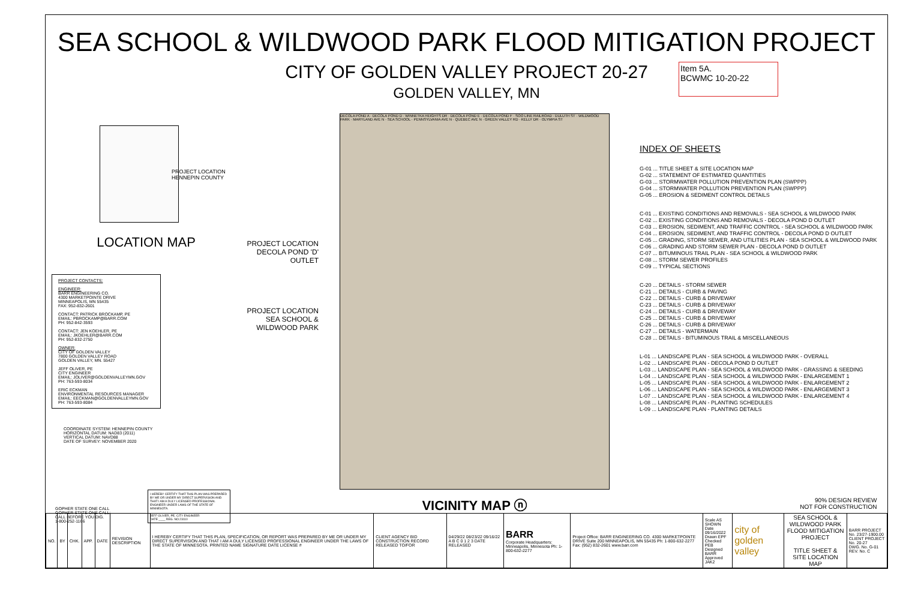SEA SCHOOL & WILDWOOD PARK FLOOD MITIGATION PROJECT
CITY OF GOLDEN VALLEY PROJECT 20-27
GOLDEN VALLEY, MN
Item 5A.
BCWMC 10-20-22
PROJECT LOCATION
HENNEPIN COUNTY
LOCATION MAP
PROJECT CONTACTS:
ENGINEER:
BARR ENGINEERING CO.
4300 MARKETPOINTE DRIVE
MINNEAPOLIS, MN 55435
FAX: 952-832-2601
CONTACT: PATRICK BROCKAMP, PE
EMAIL: PBROCKAMP@BARR.COM
PH: 952-842-3593
CONTACT: JEN KOEHLER, PE
EMAIL: JKOEHLER@BARR.COM
PH: 952-832-2750
OWNER:
CITY OF GOLDEN VALLEY
7800 GOLDEN VALLEY ROAD
GOLDEN VALLEY, MN. 55427
JEFF OLIVER, PE
CITY ENGINEER
EMAIL: JOLIVER@GOLDENVALLEYMN.GOV
PH: 763-593-8034
ERIC ECKMAN
ENVIRONMENTAL RESOURCES MANAGER
EMAIL: EECKMAN@GOLDENVALLEYMN.GOV
PH: 763-593-8084
COORDINATE SYSTEM: HENNEPIN COUNTY
HORIZONTAL DATUM: NAD83 (2011)
VERTICAL DATUM: NAVD88
DATE OF SURVEY: NOVEMBER 2020
PROJECT LOCATION
DECOLA POND 'D' OUTLET
PROJECT LOCATION
SEA SCHOOL &
WILDWOOD PARK
DECOLA POND A · DECOLA POND D · WINNETKA HEIGHTS DR · DECOLA POND E · DECOLA POND F · SOO LINE RAILROAD · DULUTH ST · WILDWOOD PARK · MARYLAND AVE N · SEA SCHOOL · PENNSYLVANIA AVE N · QUEBEC AVE N · GREEN VALLEY RD · KELLY DR · OLYMPIA ST
VICINITY MAP ⓝ
INDEX OF SHEETS
G-01 ... TITLE SHEET & SITE LOCATION MAP
G-02 ... STATEMENT OF ESTIMATED QUANTITIES
G-03 ... STORMWATER POLLUTION PREVENTION PLAN (SWPPP)
G-04 ... STORMWATER POLLUTION PREVENTION PLAN (SWPPP)
G-05 ... EROSION & SEDIMENT CONTROL DETAILS
C-01 ... EXISTING CONDITIONS AND REMOVALS - SEA SCHOOL & WILDWOOD PARK
C-02 ... EXISTING CONDITIONS AND REMOVALS - DECOLA POND D OUTLET
C-03 ... EROSION, SEDIMENT, AND TRAFFIC CONTROL - SEA SCHOOL & WILDWOOD PARK
C-04 ... EROSION, SEDIMENT, AND TRAFFIC CONTROL - DECOLA POND D OUTLET
C-05 ... GRADING, STORM SEWER, AND UTILITIES PLAN - SEA SCHOOL & WILDWOOD PARK
C-06 ... GRADING AND STORM SEWER PLAN - DECOLA POND D OUTLET
C-07 ... BITUMINOUS TRAIL PLAN - SEA SCHOOL & WILDWOOD PARK
C-08 ... STORM SEWER PROFILES
C-09 ... TYPICAL SECTIONS
C-20 ... DETAILS - STORM SEWER
C-21 ... DETAILS - CURB & PAVING
C-22 ... DETAILS - CURB & DRIVEWAY
C-23 ... DETAILS - CURB & DRIVEWAY
C-24 ... DETAILS - CURB & DRIVEWAY
C-25 ... DETAILS - CURB & DRIVEWAY
C-26 ... DETAILS - CURB & DRIVEWAY
C-27 ... DETAILS - WATERMAIN
C-28 ... DETAILS - BITUMINOUS TRAIL & MISCELLANEOUS
L-01 ... LANDSCAPE PLAN - SEA SCHOOL & WILDWOOD PARK - OVERALL
L-02 ... LANDSCAPE PLAN - DECOLA POND D OUTLET
L-03 ... LANDSCAPE PLAN - SEA SCHOOL & WILDWOOD PARK - GRASSING & SEEDING
L-04 ... LANDSCAPE PLAN - SEA SCHOOL & WILDWOOD PARK - ENLARGEMENT 1
L-05 ... LANDSCAPE PLAN - SEA SCHOOL & WILDWOOD PARK - ENLARGEMENT 2
L-06 ... LANDSCAPE PLAN - SEA SCHOOL & WILDWOOD PARK - ENLARGEMENT 3
L-07 ... LANDSCAPE PLAN - SEA SCHOOL & WILDWOOD PARK - ENLARGEMENT 4
L-08 ... LANDSCAPE PLAN - PLANTING SCHEDULES
L-09 ... LANDSCAPE PLAN - PLANTING DETAILS
90% DESIGN REVIEW
NOT FOR CONSTRUCTION
GOPHER STATE ONE CALL
GOPHER STATE ONE CALL:
CALL BEFORE YOU DIG.
1-800-252-1166
I HEREBY CERTIFY THAT THIS PLAN WAS PREPARED BY ME OR UNDER MY DIRECT SUPERVISION AND THAT I AM A DULY LICENSED PROFESSIONAL ENGINEER UNDER LAWS OF THE STATE OF MINNESOTA.
JEFF OLIVER, PE, CITY ENGINEER
DATE ____ REG. NO.23110
| NO. | BY | CHK. | APP. | DATE | REVISION DESCRIPTION | I HEREBY CERTIFY THAT THIS PLAN, SPECIFICATION, OR REPORT WAS PREPARED BY ME OR UNDER MY DIRECT SUPERVISION AND THAT I AM A DULY LICENSED PROFESSIONAL ENGINEER UNDER THE LAWS OF THE STATE OF MINNESOTA. PRINTED NAME SIGNATURE DATE LICENSE # | CLIENT AGENCY BID CONSTRUCTION RECORD RELEASED TO/FOR | 04/29/22 08/23/22 09/16/22 A B C 0 1 2 3 DATE RELEASED | BARR Corporate Headquarters: Minneapolis, Minnesota Ph: 1-800-632-2277 | Project Office: BARR ENGINEERING CO. 4300 MARKETPOINTE DRIVE Suite 200 MINNEAPOLIS, MN 55435 Ph: 1-800-632-2277 Fax: (952) 832-2601 www.barr.com | Scale AS SHOWN Date 09/16/2022 Drawn EPF Checked PEB Designed BARR Approved JAK2 | city of golden valley | SEA SCHOOL & WILDWOOD PARK FLOOD MITIGATION PROJECT TITLE SHEET & SITE LOCATION MAP | BARR PROJECT No. 23/27-1900.00 CLIENT PROJECT No. 20-27 DWG. No. G-01 REV. No. C |